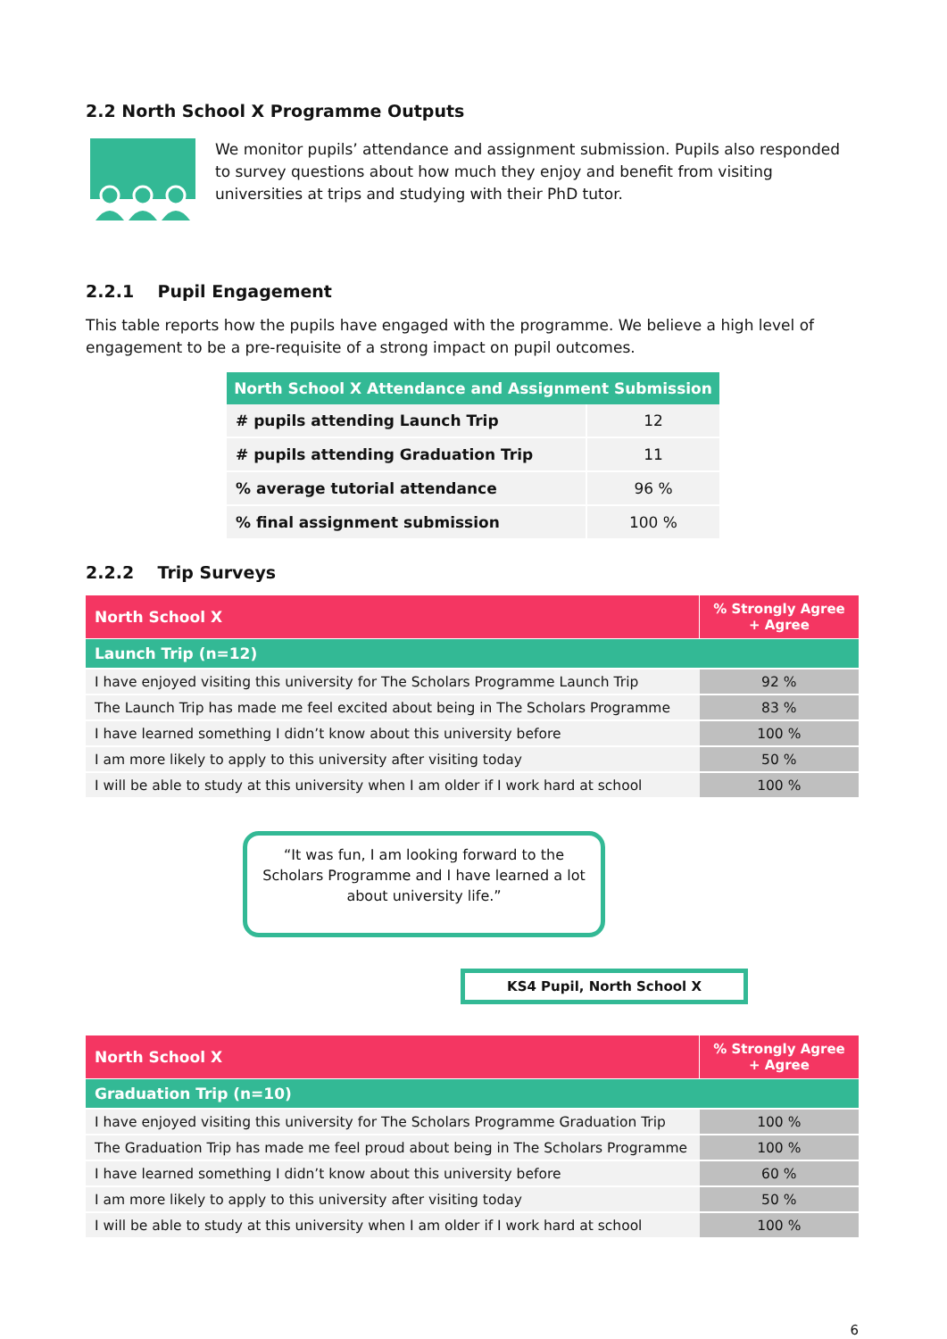2.2 North School X Programme Outputs
We monitor pupils’ attendance and assignment submission. Pupils also responded to survey questions about how much they enjoy and benefit from visiting universities at trips and studying with their PhD tutor.
2.2.1 Pupil Engagement
This table reports how the pupils have engaged with the programme. We believe a high level of engagement to be a pre-requisite of a strong impact on pupil outcomes.
| North School X Attendance and Assignment Submission | |
| --- | --- |
| # pupils attending Launch Trip | 12 |
| # pupils attending Graduation Trip | 11 |
| % average tutorial attendance | 96 % |
| % final assignment submission | 100 % |
2.2.2 Trip Surveys
| North School X | % Strongly Agree + Agree |
| --- | --- |
| Launch Trip (n=12) | |
| I have enjoyed visiting this university for The Scholars Programme Launch Trip | 92 % |
| The Launch Trip has made me feel excited about being in The Scholars Programme | 83 % |
| I have learned something I didn’t know about this university before | 100 % |
| I am more likely to apply to this university after visiting today | 50 % |
| I will be able to study at this university when I am older if I work hard at school | 100 % |
“It was fun, I am looking forward to the Scholars Programme and I have learned a lot about university life.”
KS4 Pupil, North School X
| North School X | % Strongly Agree + Agree |
| --- | --- |
| Graduation Trip (n=10) | |
| I have enjoyed visiting this university for The Scholars Programme Graduation Trip | 100 % |
| The Graduation Trip has made me feel proud about being in The Scholars Programme | 100 % |
| I have learned something I didn’t know about this university before | 60 % |
| I am more likely to apply to this university after visiting today | 50 % |
| I will be able to study at this university when I am older if I work hard at school | 100 % |
6